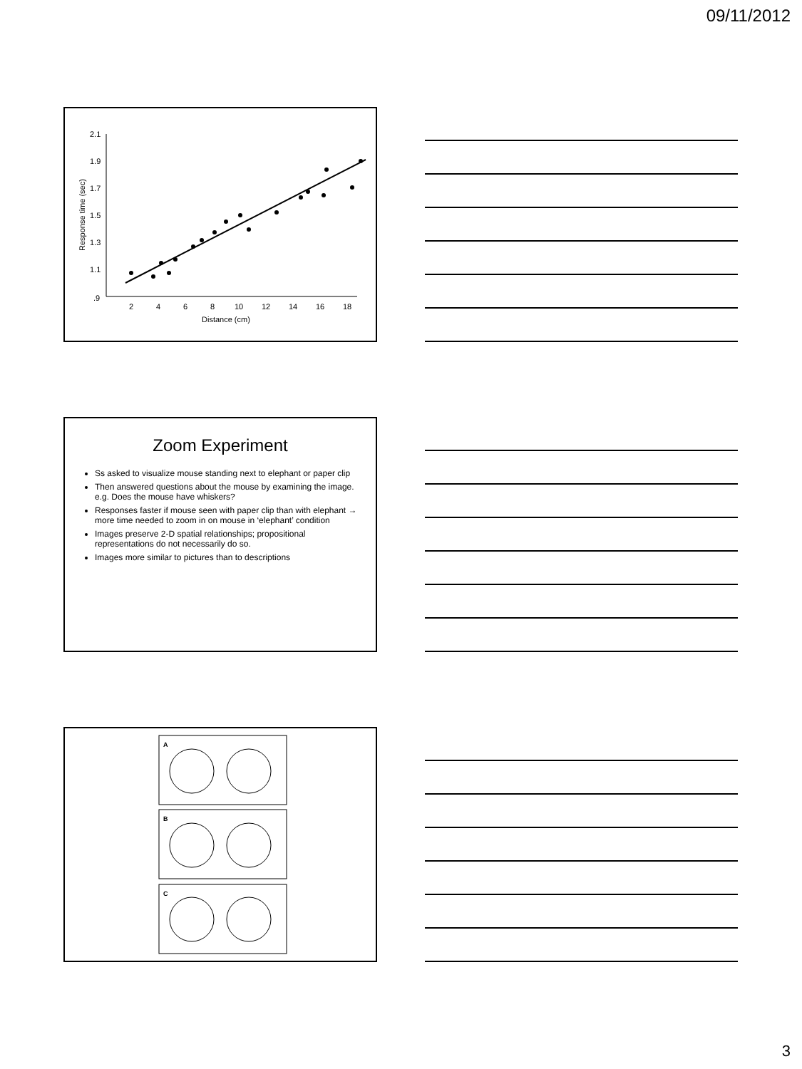09/11/2012
2.1
1.9
1.7
1.5
1.3
1.1
.9
2
4
6
8
10
12
14
16
18
Distance (cm)
Response time (sec)
Zoom Experiment
Ss asked to visualize mouse standing next to elephant or paper clip
Then answered questions about the mouse by examining the image. e.g. Does the mouse have whiskers?
Responses faster if mouse seen with paper clip than with elephant → more time needed to zoom in on mouse in ‘elephant’ condition
Images preserve 2-D spatial relationships; propositional representations do not necessarily do so.
Images more similar to pictures than to descriptions
A
B
C
3